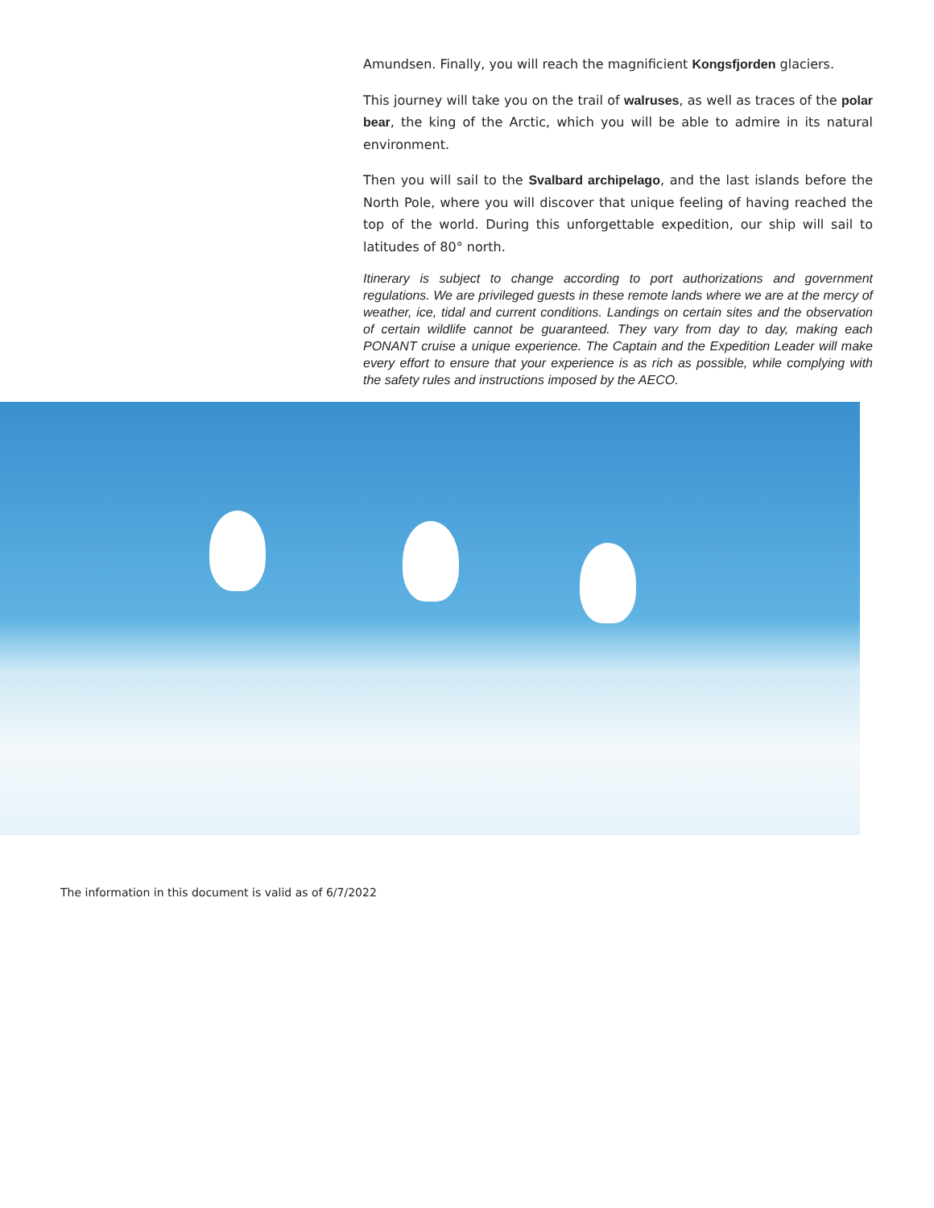Amundsen. Finally, you will reach the magnificient Kongsfjorden glaciers.
This journey will take you on the trail of walruses, as well as traces of the polar bear, the king of the Arctic, which you will be able to admire in its natural environment.
Then you will sail to the Svalbard archipelago, and the last islands before the North Pole, where you will discover that unique feeling of having reached the top of the world. During this unforgettable expedition, our ship will sail to latitudes of 80° north.
Itinerary is subject to change according to port authorizations and government regulations. We are privileged guests in these remote lands where we are at the mercy of weather, ice, tidal and current conditions. Landings on certain sites and the observation of certain wildlife cannot be guaranteed. They vary from day to day, making each PONANT cruise a unique experience. The Captain and the Expedition Leader will make every effort to ensure that your experience is as rich as possible, while complying with the safety rules and instructions imposed by the AECO.
The information in this document is valid as of 6/7/2022